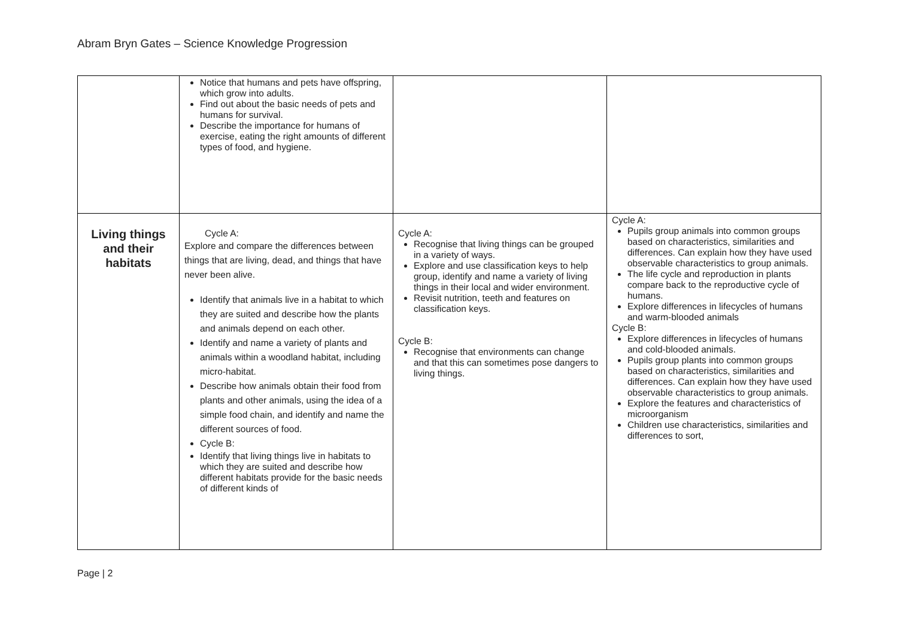Abram Bryn Gates – Science Knowledge Progression
| | Notice that humans and pets have offspring, which grow into adults. Find out about the basic needs of pets and humans for survival. Describe the importance for humans of exercise, eating the right amounts of different types of food, and hygiene. | | |
| Living things and their habitats | Cycle A: Explore and compare the differences between things that are living, dead, and things that have never been alive. Identify that animals live in a habitat to which they are suited and describe how the plants and animals depend on each other. Identify and name a variety of plants and animals within a woodland habitat, including micro-habitat. Describe how animals obtain their food from plants and other animals, using the idea of a simple food chain, and identify and name the different sources of food. Cycle B: Identify that living things live in habitats to which they are suited and describe how different habitats provide for the basic needs of different kinds of | Cycle A: Recognise that living things can be grouped in a variety of ways. Explore and use classification keys to help group, identify and name a variety of living things in their local and wider environment. Revisit nutrition, teeth and features on classification keys. Cycle B: Recognise that environments can change and that this can sometimes pose dangers to living things. | Cycle A: Pupils group animals into common groups based on characteristics, similarities and differences. Can explain how they have used observable characteristics to group animals. The life cycle and reproduction in plants compare back to the reproductive cycle of humans. Explore differences in lifecycles of humans and warm-blooded animals Cycle B: Explore differences in lifecycles of humans and cold-blooded animals. Pupils group plants into common groups based on characteristics, similarities and differences. Can explain how they have used observable characteristics to group animals. Explore the features and characteristics of microorganism Children use characteristics, similarities and differences to sort, |
Page | 2